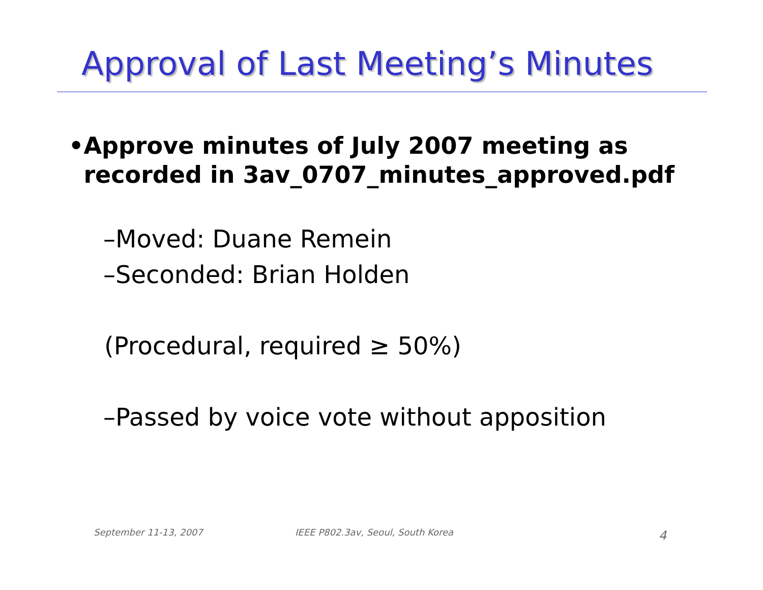Approval of Last Meeting’s Minutes
• Approve minutes of July 2007 meeting as recorded in 3av_0707_minutes_approved.pdf
–Moved: Duane Remein
–Seconded: Brian Holden
(Procedural, required ≥ 50%)
–Passed by voice vote without apposition
September 11-13, 2007
IEEE P802.3av, Seoul, South Korea
4